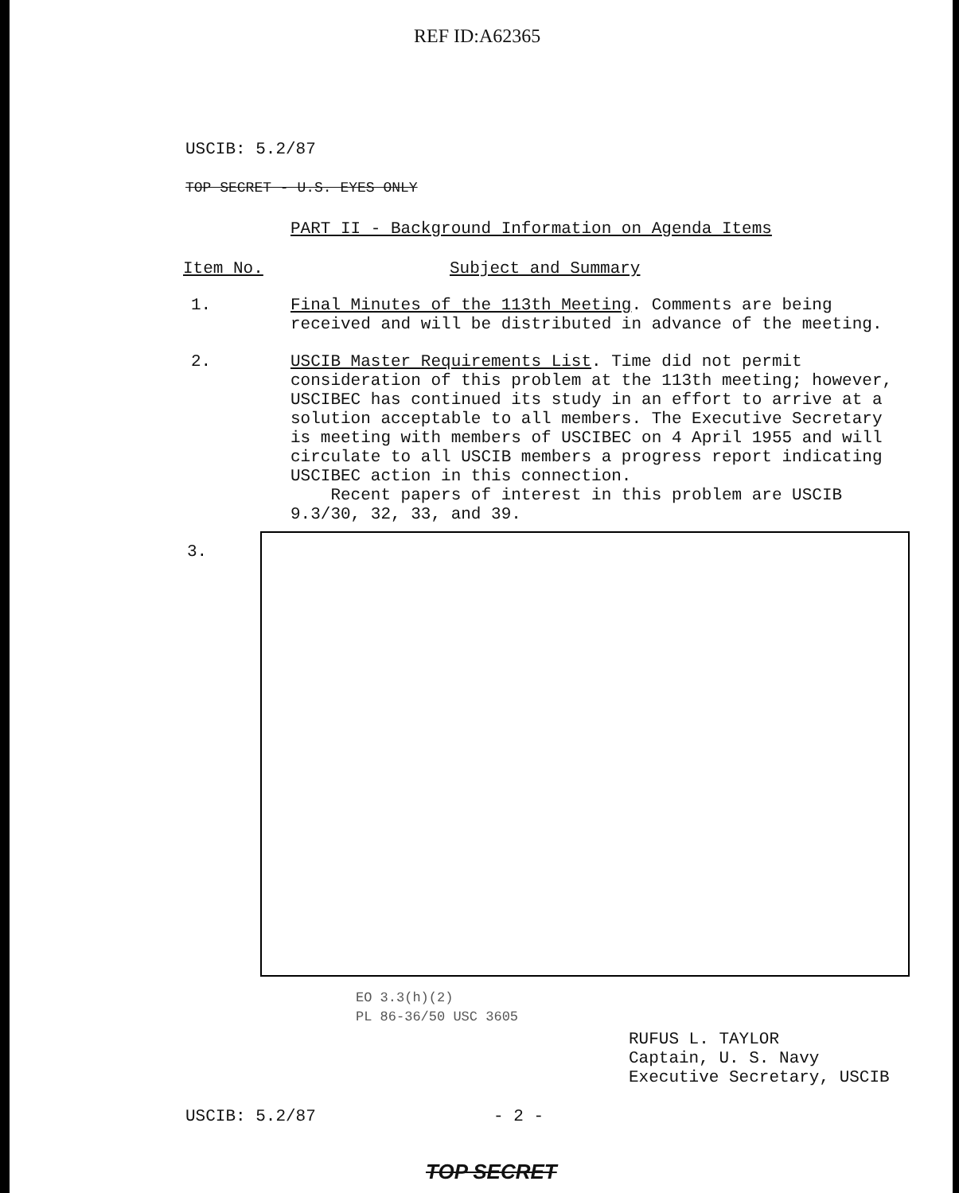REF ID:A62365
USCIB: 5.2/87
TOP SECRET - U.S. EYES ONLY
PART II - Background Information on Agenda Items
Item No. Subject and Summary
1.
Final Minutes of the 113th Meeting. Comments are being received and will be distributed in advance of the meeting.
2.
USCIB Master Requirements List. Time did not permit consideration of this problem at the 113th meeting; however, USCIBEC has continued its study in an effort to arrive at a solution acceptable to all members. The Executive Secretary is meeting with members of USCIBEC on 4 April 1955 and will circulate to all USCIB members a progress report indicating USCIBEC action in this connection.
Recent papers of interest in this problem are USCIB 9.3/30, 32, 33, and 39.
3.
EO 3.3(h)(2)
PL 86-36/50 USC 3605
RUFUS L. TAYLOR
Captain, U. S. Navy
Executive Secretary, USCIB
USCIB: 5.2/87 - 2 -
TOP SECRET